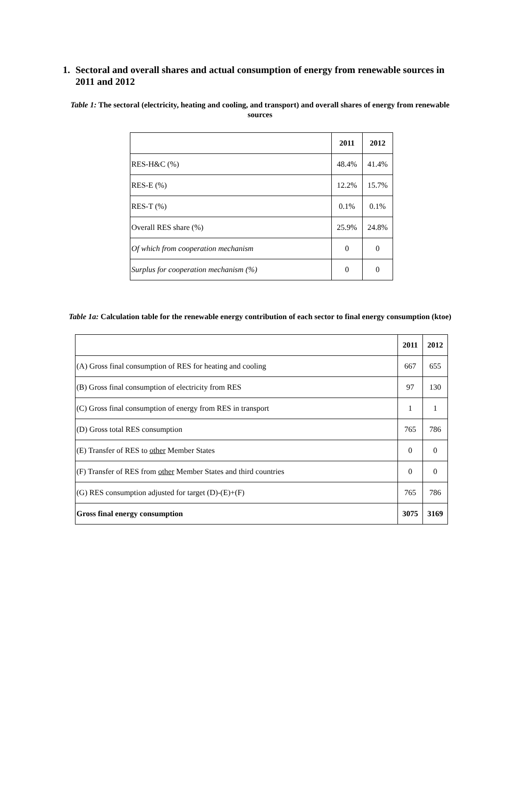1. Sectoral and overall shares and actual consumption of energy from renewable sources in 2011 and 2012
Table 1: The sectoral (electricity, heating and cooling, and transport) and overall shares of energy from renewable sources
| | 2011 | 2012 |
| --- | --- | --- |
| RES-H&C (%) | 48.4% | 41.4% |
| RES-E (%) | 12.2% | 15.7% |
| RES-T (%) | 0.1% | 0.1% |
| Overall RES share (%) | 25.9% | 24.8% |
| Of which from cooperation mechanism | 0 | 0 |
| Surplus for cooperation mechanism (%) | 0 | 0 |
Table 1a: Calculation table for the renewable energy contribution of each sector to final energy consumption (ktoe)
| | 2011 | 2012 |
| --- | --- | --- |
| (A) Gross final consumption of RES for heating and cooling | 667 | 655 |
| (B) Gross final consumption of electricity from RES | 97 | 130 |
| (C) Gross final consumption of energy from RES in transport | 1 | 1 |
| (D) Gross total RES consumption | 765 | 786 |
| (E) Transfer of RES to other Member States | 0 | 0 |
| (F) Transfer of RES from other Member States and third countries | 0 | 0 |
| (G) RES consumption adjusted for target (D)-(E)+(F) | 765 | 786 |
| Gross final energy consumption | 3075 | 3169 |